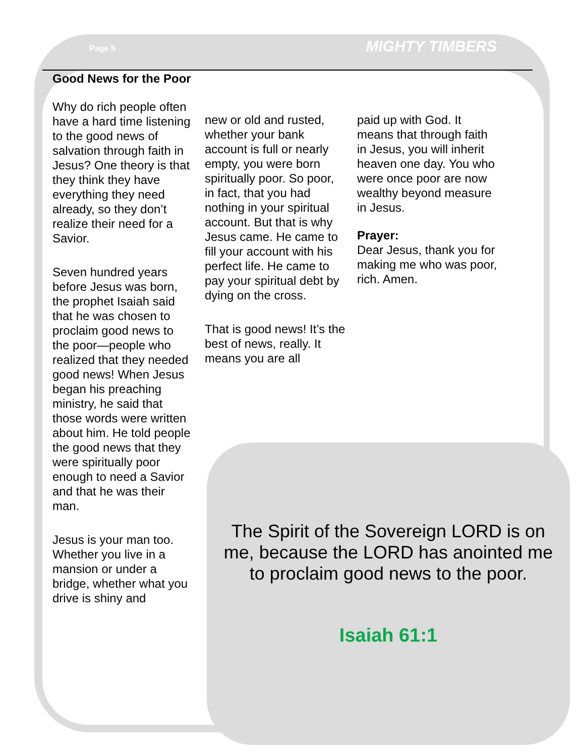Page 5
MIGHTY TIMBERS
Good News for the Poor
Why do rich people often have a hard time listening to the good news of salvation through faith in Jesus? One theory is that they think they have everything they need already, so they don’t realize their need for a Savior.
Seven hundred years before Jesus was born, the prophet Isaiah said that he was chosen to proclaim good news to the poor—people who realized that they needed good news! When Jesus began his preaching ministry, he said that those words were written about him. He told people the good news that they were spiritually poor enough to need a Savior and that he was their man.
Jesus is your man too. Whether you live in a mansion or under a bridge, whether what you drive is shiny and
new or old and rusted, whether your bank account is full or nearly empty, you were born spiritually poor. So poor, in fact, that you had nothing in your spiritual account. But that is why Jesus came. He came to fill your account with his perfect life. He came to pay your spiritual debt by dying on the cross.
That is good news! It’s the best of news, really. It means you are all
paid up with God. It means that through faith in Jesus, you will inherit heaven one day. You who were once poor are now wealthy beyond measure in Jesus.
Prayer:
Dear Jesus, thank you for making me who was poor, rich. Amen.
The Spirit of the Sovereign LORD is on me, because the LORD has anointed me to proclaim good news to the poor.
Isaiah 61:1